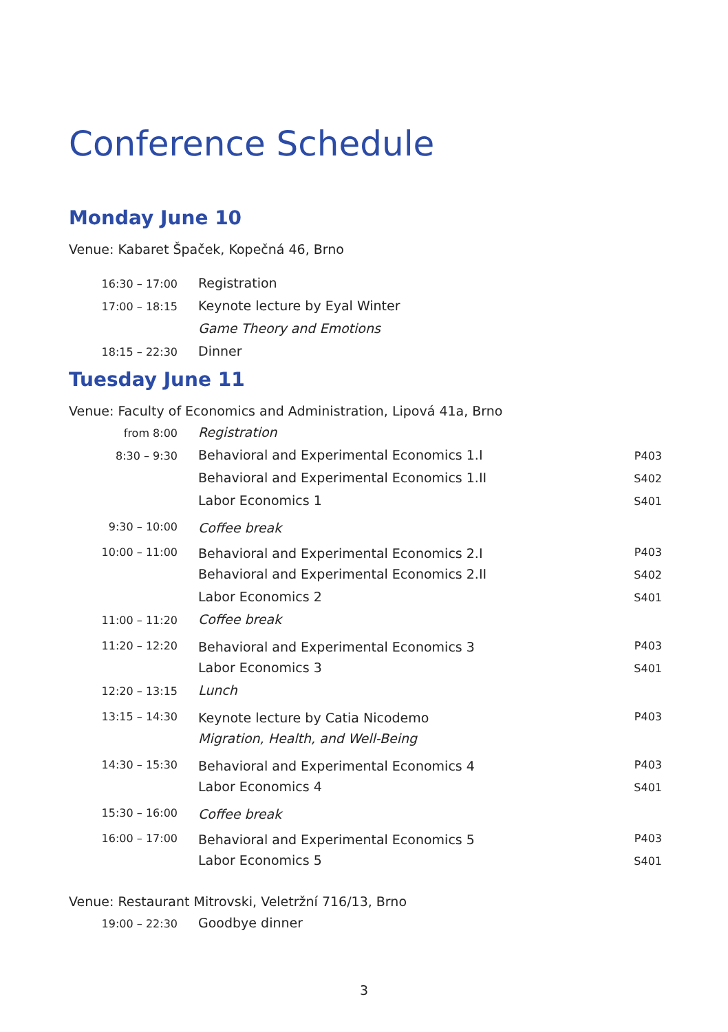Conference Schedule
Monday June 10
Venue: Kabaret Špaček, Kopečná 46, Brno
| 16:30 – 17:00 | Registration | |
| 17:00 – 18:15 | Keynote lecture by Eyal Winter | |
| | Game Theory and Emotions | |
| 18:15 – 22:30 | Dinner | |
Tuesday June 11
Venue: Faculty of Economics and Administration, Lipová 41a, Brno
| from 8:00 | Registration | |
| 8:30 – 9:30 | Behavioral and Experimental Economics 1.I | P403 |
| | Behavioral and Experimental Economics 1.II | S402 |
| | Labor Economics 1 | S401 |
| 9:30 – 10:00 | Coffee break | |
| 10:00 – 11:00 | Behavioral and Experimental Economics 2.I | P403 |
| | Behavioral and Experimental Economics 2.II | S402 |
| | Labor Economics 2 | S401 |
| 11:00 – 11:20 | Coffee break | |
| 11:20 – 12:20 | Behavioral and Experimental Economics 3 | P403 |
| | Labor Economics 3 | S401 |
| 12:20 – 13:15 | Lunch | |
| 13:15 – 14:30 | Keynote lecture by Catia Nicodemo | P403 |
| | Migration, Health, and Well-Being | |
| 14:30 – 15:30 | Behavioral and Experimental Economics 4 | P403 |
| | Labor Economics 4 | S401 |
| 15:30 – 16:00 | Coffee break | |
| 16:00 – 17:00 | Behavioral and Experimental Economics 5 | P403 |
| | Labor Economics 5 | S401 |
Venue: Restaurant Mitrovski, Veletržní 716/13, Brno
| 19:00 – 22:30 | Goodbye dinner | |
3